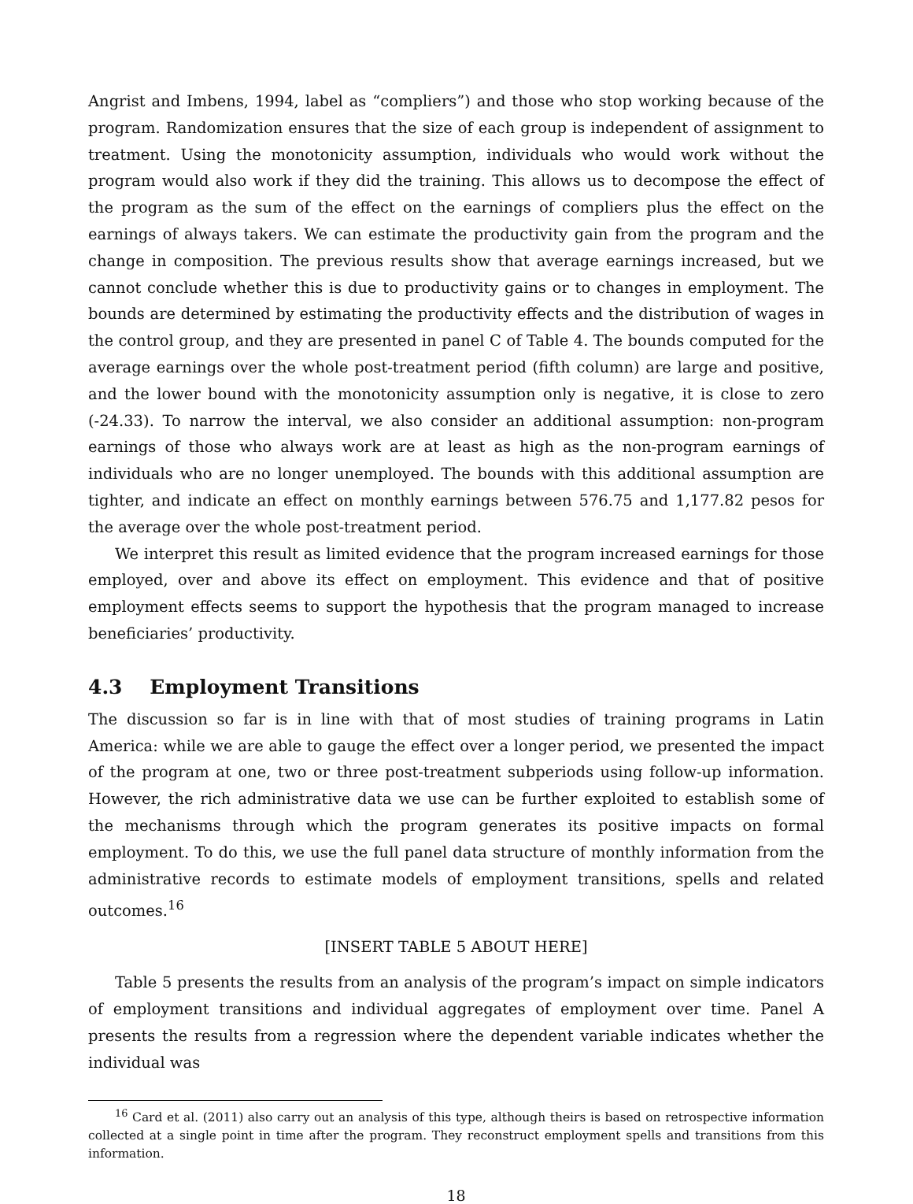Angrist and Imbens, 1994, label as “compliers”) and those who stop working because of the program. Randomization ensures that the size of each group is independent of assignment to treatment. Using the monotonicity assumption, individuals who would work without the program would also work if they did the training. This allows us to decompose the effect of the program as the sum of the effect on the earnings of compliers plus the effect on the earnings of always takers. We can estimate the productivity gain from the program and the change in composition. The previous results show that average earnings increased, but we cannot conclude whether this is due to productivity gains or to changes in employment. The bounds are determined by estimating the productivity effects and the distribution of wages in the control group, and they are presented in panel C of Table 4. The bounds computed for the average earnings over the whole post-treatment period (fifth column) are large and positive, and the lower bound with the monotonicity assumption only is negative, it is close to zero (-24.33). To narrow the interval, we also consider an additional assumption: non-program earnings of those who always work are at least as high as the non-program earnings of individuals who are no longer unemployed. The bounds with this additional assumption are tighter, and indicate an effect on monthly earnings between 576.75 and 1,177.82 pesos for the average over the whole post-treatment period.
We interpret this result as limited evidence that the program increased earnings for those employed, over and above its effect on employment. This evidence and that of positive employment effects seems to support the hypothesis that the program managed to increase beneficiaries’ productivity.
4.3 Employment Transitions
The discussion so far is in line with that of most studies of training programs in Latin America: while we are able to gauge the effect over a longer period, we presented the impact of the program at one, two or three post-treatment subperiods using follow-up information. However, the rich administrative data we use can be further exploited to establish some of the mechanisms through which the program generates its positive impacts on formal employment. To do this, we use the full panel data structure of monthly information from the administrative records to estimate models of employment transitions, spells and related outcomes.<sup>16</sup>
[INSERT TABLE 5 ABOUT HERE]
Table 5 presents the results from an analysis of the program’s impact on simple indicators of employment transitions and individual aggregates of employment over time. Panel A presents the results from a regression where the dependent variable indicates whether the individual was
<sup>16</sup> Card et al. (2011) also carry out an analysis of this type, although theirs is based on retrospective information collected at a single point in time after the program. They reconstruct employment spells and transitions from this information.
18